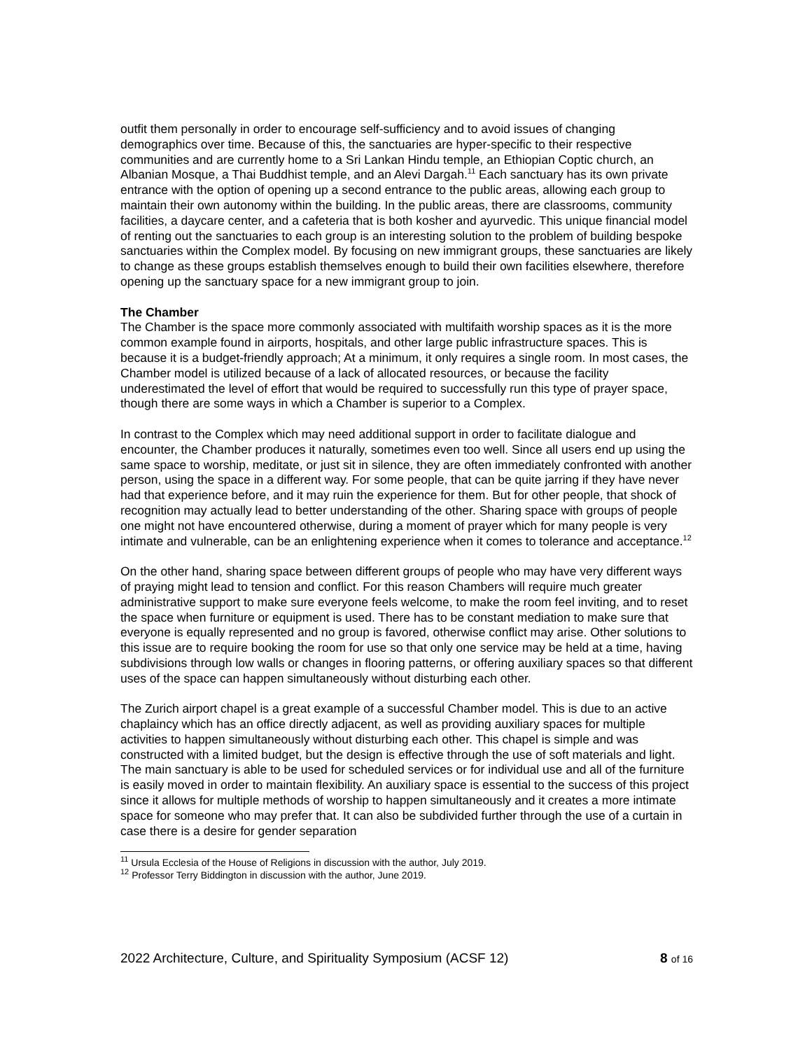outfit them personally in order to encourage self-sufficiency and to avoid issues of changing demographics over time. Because of this, the sanctuaries are hyper-specific to their respective communities and are currently home to a Sri Lankan Hindu temple, an Ethiopian Coptic church, an Albanian Mosque, a Thai Buddhist temple, and an Alevi Dargah.<sup>11</sup> Each sanctuary has its own private entrance with the option of opening up a second entrance to the public areas, allowing each group to maintain their own autonomy within the building. In the public areas, there are classrooms, community facilities, a daycare center, and a cafeteria that is both kosher and ayurvedic. This unique financial model of renting out the sanctuaries to each group is an interesting solution to the problem of building bespoke sanctuaries within the Complex model. By focusing on new immigrant groups, these sanctuaries are likely to change as these groups establish themselves enough to build their own facilities elsewhere, therefore opening up the sanctuary space for a new immigrant group to join.
The Chamber
The Chamber is the space more commonly associated with multifaith worship spaces as it is the more common example found in airports, hospitals, and other large public infrastructure spaces. This is because it is a budget-friendly approach; At a minimum, it only requires a single room. In most cases, the Chamber model is utilized because of a lack of allocated resources, or because the facility underestimated the level of effort that would be required to successfully run this type of prayer space, though there are some ways in which a Chamber is superior to a Complex.
In contrast to the Complex which may need additional support in order to facilitate dialogue and encounter, the Chamber produces it naturally, sometimes even too well. Since all users end up using the same space to worship, meditate, or just sit in silence, they are often immediately confronted with another person, using the space in a different way. For some people, that can be quite jarring if they have never had that experience before, and it may ruin the experience for them. But for other people, that shock of recognition may actually lead to better understanding of the other. Sharing space with groups of people one might not have encountered otherwise, during a moment of prayer which for many people is very intimate and vulnerable, can be an enlightening experience when it comes to tolerance and acceptance.<sup>12</sup>
On the other hand, sharing space between different groups of people who may have very different ways of praying might lead to tension and conflict. For this reason Chambers will require much greater administrative support to make sure everyone feels welcome, to make the room feel inviting, and to reset the space when furniture or equipment is used. There has to be constant mediation to make sure that everyone is equally represented and no group is favored, otherwise conflict may arise. Other solutions to this issue are to require booking the room for use so that only one service may be held at a time, having subdivisions through low walls or changes in flooring patterns, or offering auxiliary spaces so that different uses of the space can happen simultaneously without disturbing each other.
The Zurich airport chapel is a great example of a successful Chamber model. This is due to an active chaplaincy which has an office directly adjacent, as well as providing auxiliary spaces for multiple activities to happen simultaneously without disturbing each other. This chapel is simple and was constructed with a limited budget, but the design is effective through the use of soft materials and light. The main sanctuary is able to be used for scheduled services or for individual use and all of the furniture is easily moved in order to maintain flexibility. An auxiliary space is essential to the success of this project since it allows for multiple methods of worship to happen simultaneously and it creates a more intimate space for someone who may prefer that. It can also be subdivided further through the use of a curtain in case there is a desire for gender separation
<sup>11</sup> Ursula Ecclesia of the House of Religions in discussion with the author, July 2019.
<sup>12</sup> Professor Terry Biddington in discussion with the author, June 2019.
2022 Architecture, Culture, and Spirituality Symposium (ACSF 12) 8 of 16